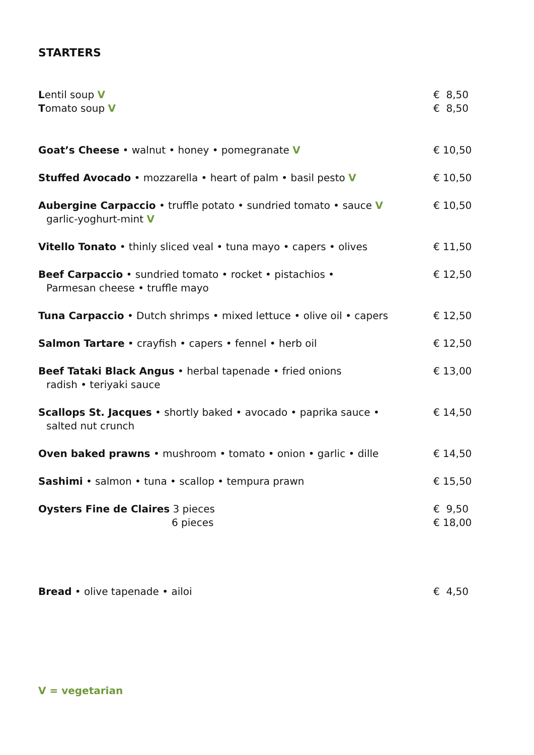STARTERS
| L entil soup V T omato soup V | € 8,50 € 8,50 |
| Goat’s Cheese • walnut • honey • pomegranate V | € 10,50 |
| Stuffed Avocado • mozzarella • heart of palm • basil pesto V | € 10,50 |
| Aubergine Carpaccio • truffle potato • sundried tomato • sauce V garlic-yoghurt-mint V | € 10,50 |
| Vitello Tonato • thinly sliced veal • tuna mayo • capers • olives | € 11,50 |
| Beef Carpaccio • sundried tomato • rocket • pistachios • Parmesan cheese • truffle mayo | € 12,50 |
| Tuna Carpaccio • Dutch shrimps • mixed lettuce • olive oil • capers | € 12,50 |
| Salmon Tartare • crayfish • capers • fennel • herb oil | € 12,50 |
| Beef Tataki Black Angus • herbal tapenade • fried onions radish • teriyaki sauce | € 13,00 |
| Scallops St. Jacques • shortly baked • avocado • paprika sauce • salted nut crunch | € 14,50 |
| Oven baked prawns • mushroom • tomato • onion • garlic • dille | € 14,50 |
| Sashimi • salmon • tuna • scallop • tempura prawn | € 15,50 |
| Oysters Fine de Claires 3 pieces 6 pieces | € 9,50 € 18,00 |
| Bread • olive tapenade • ailoi | € 4,50 |
V = vegetarian